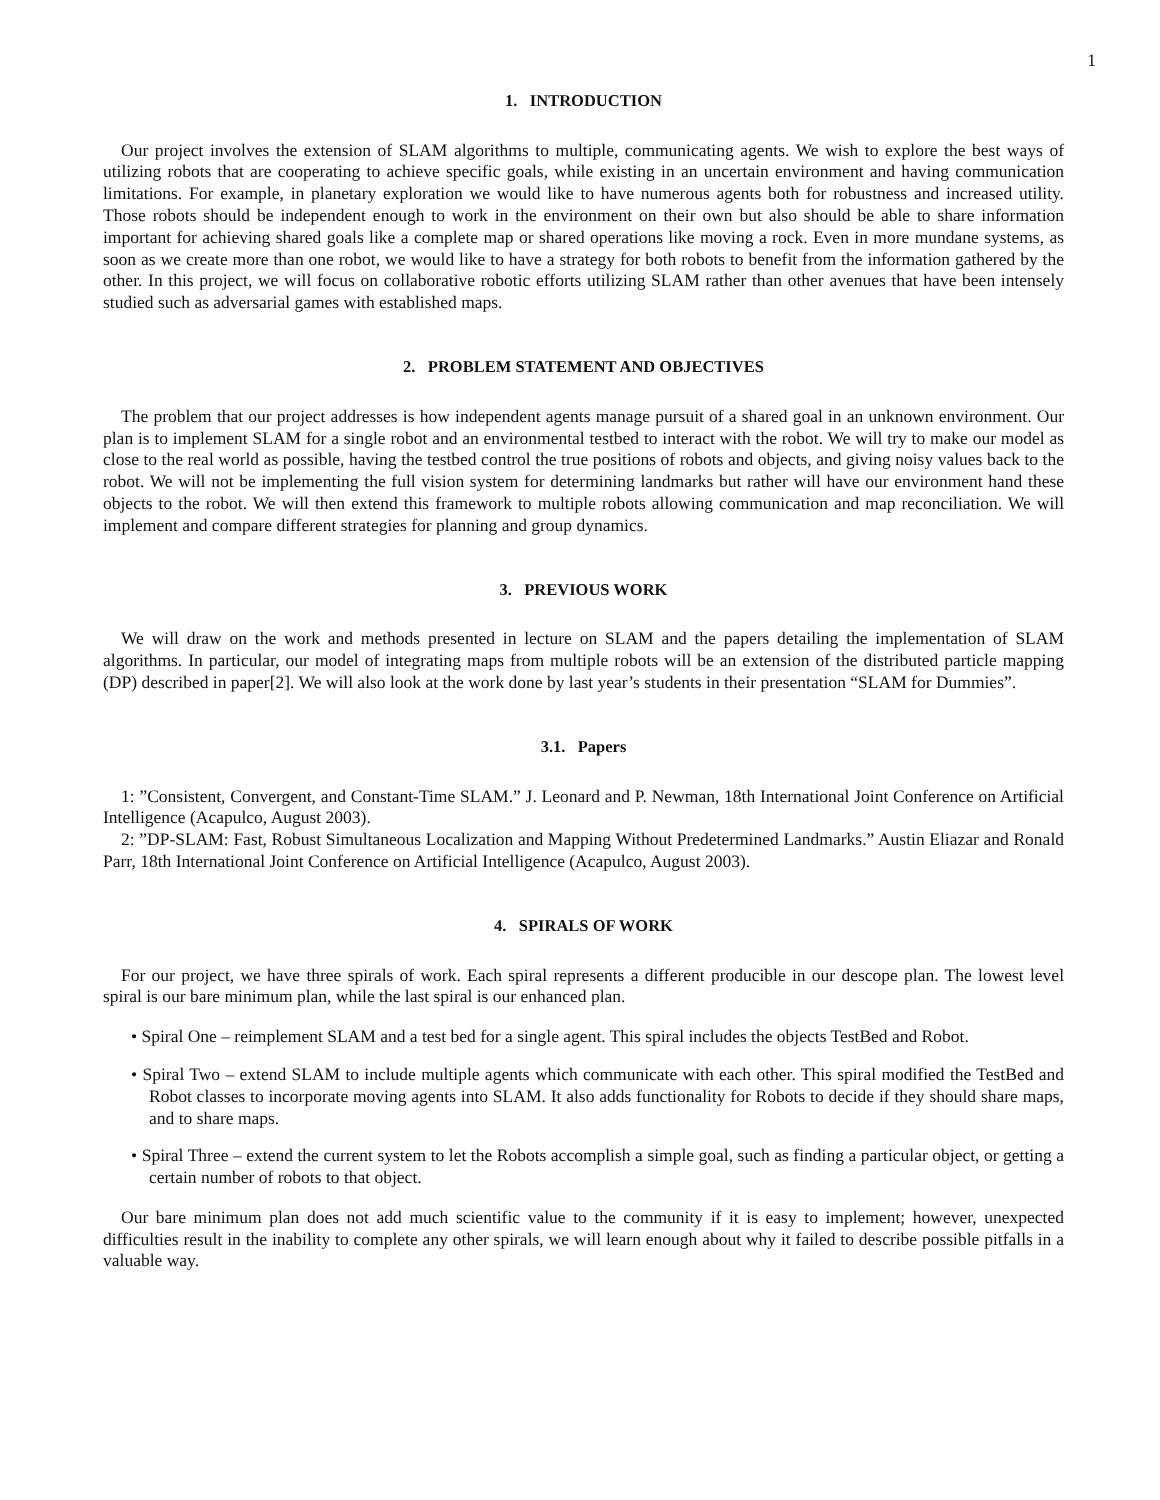1
1. INTRODUCTION
Our project involves the extension of SLAM algorithms to multiple, communicating agents. We wish to explore the best ways of utilizing robots that are cooperating to achieve specific goals, while existing in an uncertain environment and having communication limitations. For example, in planetary exploration we would like to have numerous agents both for robustness and increased utility. Those robots should be independent enough to work in the environment on their own but also should be able to share information important for achieving shared goals like a complete map or shared operations like moving a rock. Even in more mundane systems, as soon as we create more than one robot, we would like to have a strategy for both robots to benefit from the information gathered by the other. In this project, we will focus on collaborative robotic efforts utilizing SLAM rather than other avenues that have been intensely studied such as adversarial games with established maps.
2. PROBLEM STATEMENT AND OBJECTIVES
The problem that our project addresses is how independent agents manage pursuit of a shared goal in an unknown environment. Our plan is to implement SLAM for a single robot and an environmental testbed to interact with the robot. We will try to make our model as close to the real world as possible, having the testbed control the true positions of robots and objects, and giving noisy values back to the robot. We will not be implementing the full vision system for determining landmarks but rather will have our environment hand these objects to the robot. We will then extend this framework to multiple robots allowing communication and map reconciliation. We will implement and compare different strategies for planning and group dynamics.
3. PREVIOUS WORK
We will draw on the work and methods presented in lecture on SLAM and the papers detailing the implementation of SLAM algorithms. In particular, our model of integrating maps from multiple robots will be an extension of the distributed particle mapping (DP) described in paper[2]. We will also look at the work done by last year’s students in their presentation “SLAM for Dummies”.
3.1. Papers
1: ”Consistent, Convergent, and Constant-Time SLAM.” J. Leonard and P. Newman, 18th International Joint Conference on Artificial Intelligence (Acapulco, August 2003).
2: ”DP-SLAM: Fast, Robust Simultaneous Localization and Mapping Without Predetermined Landmarks.” Austin Eliazar and Ronald Parr, 18th International Joint Conference on Artificial Intelligence (Acapulco, August 2003).
4. SPIRALS OF WORK
For our project, we have three spirals of work. Each spiral represents a different producible in our descope plan. The lowest level spiral is our bare minimum plan, while the last spiral is our enhanced plan.
• Spiral One – reimplement SLAM and a test bed for a single agent. This spiral includes the objects TestBed and Robot.
• Spiral Two – extend SLAM to include multiple agents which communicate with each other. This spiral modified the TestBed and Robot classes to incorporate moving agents into SLAM. It also adds functionality for Robots to decide if they should share maps, and to share maps.
• Spiral Three – extend the current system to let the Robots accomplish a simple goal, such as finding a particular object, or getting a certain number of robots to that object.
Our bare minimum plan does not add much scientific value to the community if it is easy to implement; however, unexpected difficulties result in the inability to complete any other spirals, we will learn enough about why it failed to describe possible pitfalls in a valuable way.